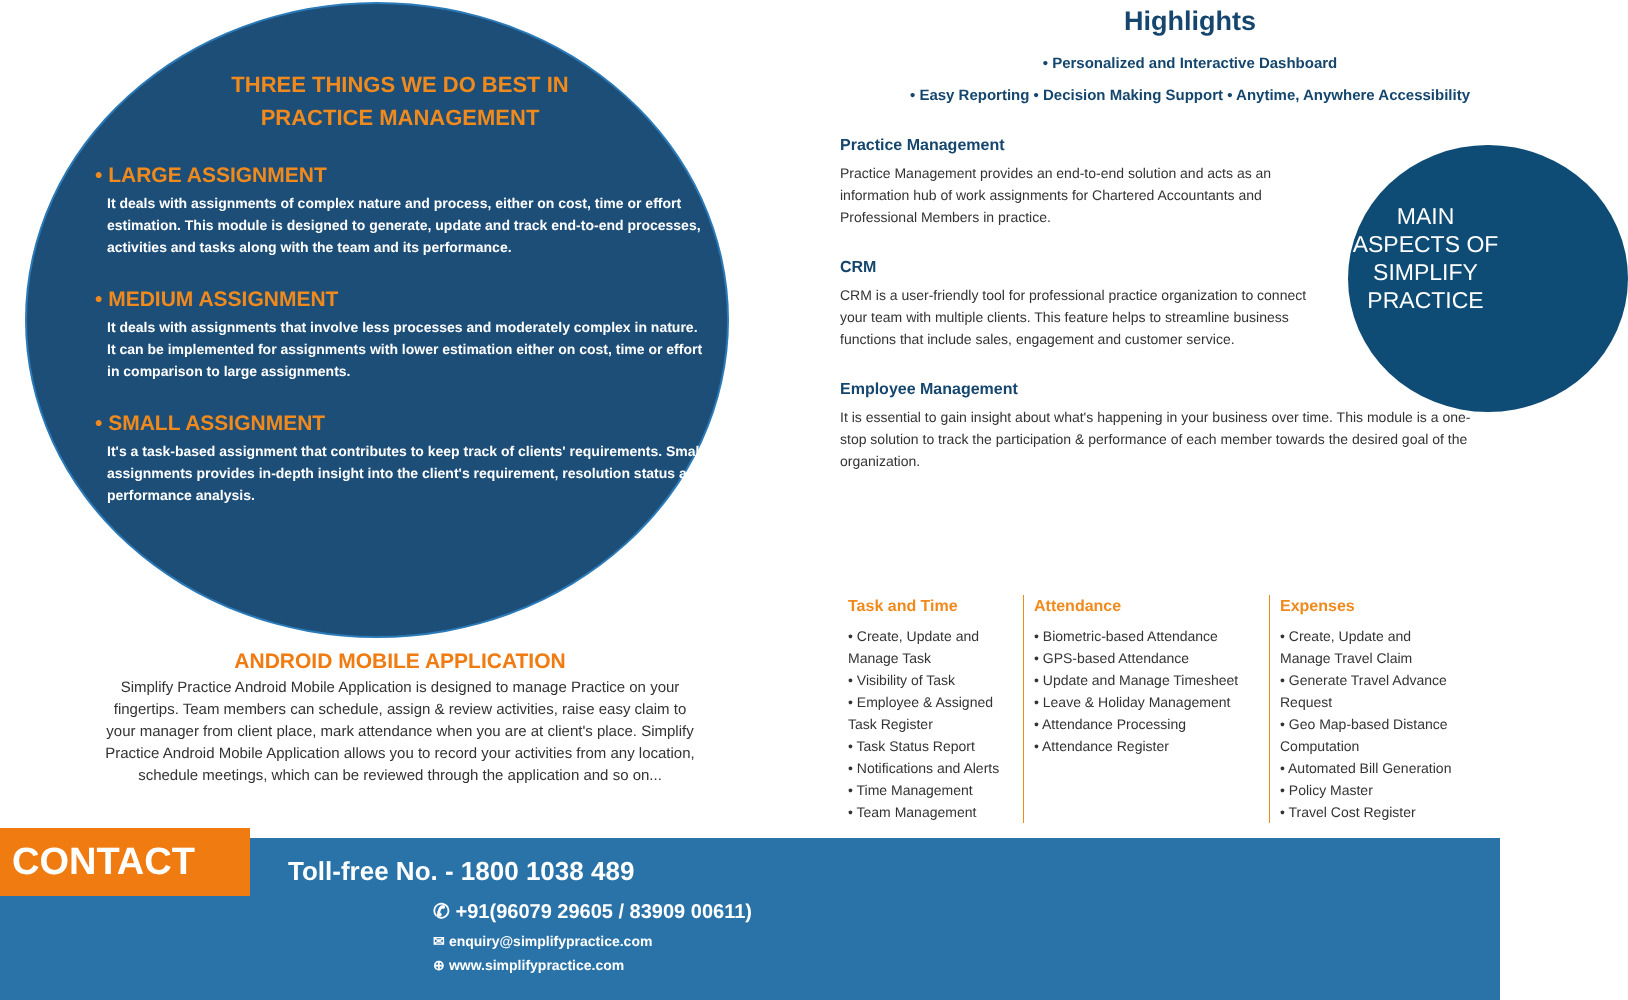THREE THINGS WE DO BEST IN
PRACTICE MANAGEMENT
• LARGE ASSIGNMENT
It deals with assignments of complex nature and process, either on cost, time or effort estimation. This module is designed to generate, update and track end-to-end processes, activities and tasks along with the team and its performance.
• MEDIUM ASSIGNMENT
It deals with assignments that involve less processes and moderately complex in nature. It can be implemented for assignments with lower estimation either on cost, time or effort in comparison to large assignments.
• SMALL ASSIGNMENT
It's a task-based assignment that contributes to keep track of clients' requirements. Small assignments provides in-depth insight into the client's requirement, resolution status and performance analysis.
ANDROID MOBILE APPLICATION
Simplify Practice Android Mobile Application is designed to manage Practice on your fingertips. Team members can schedule, assign & review activities, raise easy claim to your manager from client place, mark attendance when you are at client's place. Simplify Practice Android Mobile Application allows you to record your activities from any location, schedule meetings, which can be reviewed through the application and so on...
Highlights
• Personalized and Interactive Dashboard
• Easy Reporting • Decision Making Support • Anytime, Anywhere Accessibility
Practice Management
Practice Management provides an end-to-end solution and acts as an information hub of work assignments for Chartered Accountants and Professional Members in practice.
CRM
CRM is a user-friendly tool for professional practice organization to connect your team with multiple clients. This feature helps to streamline business functions that include sales, engagement and customer service.
Employee Management
It is essential to gain insight about what's happening in your business over time. This module is a one-stop solution to track the participation & performance of each member towards the desired goal of the organization.
MAIN ASPECTS OF SIMPLIFY PRACTICE
Task and Time
• Create, Update and Manage Task
• Visibility of Task
• Employee & Assigned Task Register
• Task Status Report
• Notifications and Alerts
• Time Management
• Team Management
Attendance
• Biometric-based Attendance
• GPS-based Attendance
• Update and Manage Timesheet
• Leave & Holiday Management
• Attendance Processing
• Attendance Register
Expenses
• Create, Update and Manage Travel Claim
• Generate Travel Advance Request
• Geo Map-based Distance Computation
• Automated Bill Generation
• Policy Master
• Travel Cost Register
CONTACT
Toll-free No. - 1800 1038 489
✆ +91(96079 29605 / 83909 00611)
✉ enquiry@simplifypractice.com
⊕ www.simplifypractice.com